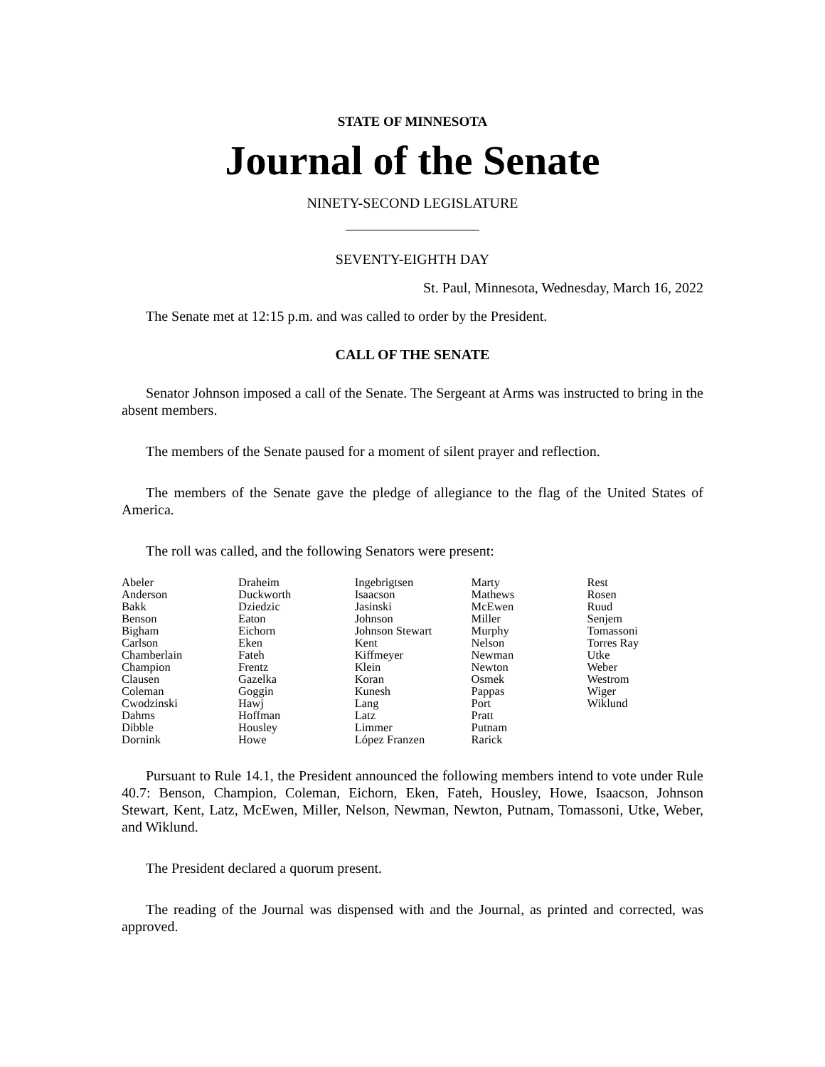STATE OF MINNESOTA
Journal of the Senate
NINETY-SECOND LEGISLATURE
SEVENTY-EIGHTH DAY
St. Paul, Minnesota, Wednesday, March 16, 2022
The Senate met at 12:15 p.m. and was called to order by the President.
CALL OF THE SENATE
Senator Johnson imposed a call of the Senate. The Sergeant at Arms was instructed to bring in the absent members.
The members of the Senate paused for a moment of silent prayer and reflection.
The members of the Senate gave the pledge of allegiance to the flag of the United States of America.
The roll was called, and the following Senators were present:
| Abeler Anderson Bakk Benson Bigham Carlson Chamberlain Champion Clausen Coleman Cwodzinski Dahms Dibble Dornink | Draheim Duckworth Dziedzic Eaton Eichorn Eken Fateh Frentz Gazelka Goggin Hawj Hoffman Housley Howe | Ingebrigtsen Isaacson Jasinski Johnson Johnson Stewart Kent Kiffmeyer Klein Koran Kunesh Lang Latz Limmer López Franzen | Marty Mathews McEwen Miller Murphy Nelson Newman Newton Osmek Pappas Port Pratt Putnam Rarick | Rest Rosen Ruud Senjem Tomassoni Torres Ray Utke Weber Westrom Wiger Wiklund |
Pursuant to Rule 14.1, the President announced the following members intend to vote under Rule 40.7: Benson, Champion, Coleman, Eichorn, Eken, Fateh, Housley, Howe, Isaacson, Johnson Stewart, Kent, Latz, McEwen, Miller, Nelson, Newman, Newton, Putnam, Tomassoni, Utke, Weber, and Wiklund.
The President declared a quorum present.
The reading of the Journal was dispensed with and the Journal, as printed and corrected, was approved.